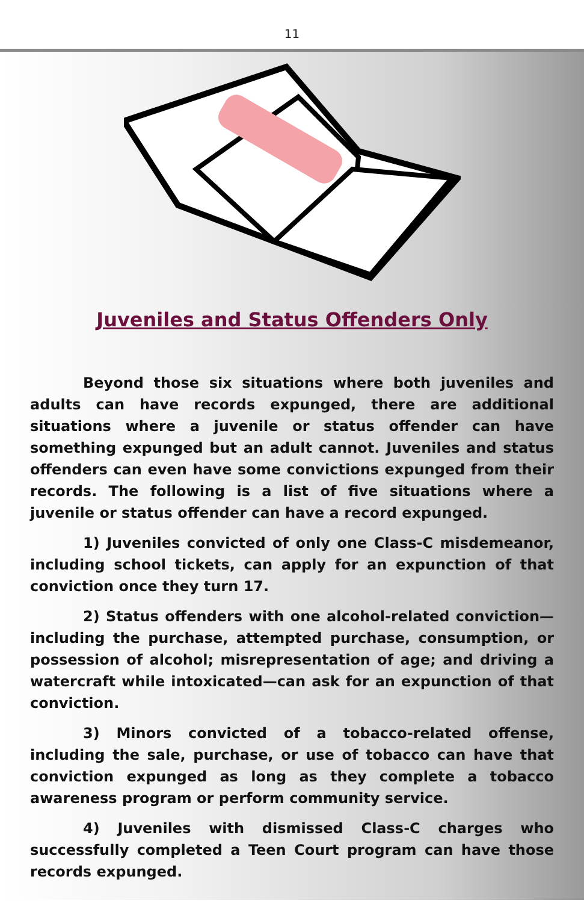11
Juveniles and Status Offenders Only
Beyond those six situations where both juveniles and adults can have records expunged, there are additional situations where a juvenile or status offender can have something expunged but an adult cannot. Juveniles and status offenders can even have some convictions expunged from their records. The following is a list of five situations where a juvenile or status offender can have a record expunged.
1) Juveniles convicted of only one Class-C misdemeanor, including school tickets, can apply for an expunction of that conviction once they turn 17.
2) Status offenders with one alcohol-related conviction—including the purchase, attempted purchase, consumption, or possession of alcohol; misrepresentation of age; and driving a watercraft while intoxicated—can ask for an expunction of that conviction.
3) Minors convicted of a tobacco-related offense, including the sale, purchase, or use of tobacco can have that conviction expunged as long as they complete a tobacco awareness program or perform community service.
4) Juveniles with dismissed Class-C charges who successfully completed a Teen Court program can have those records expunged.